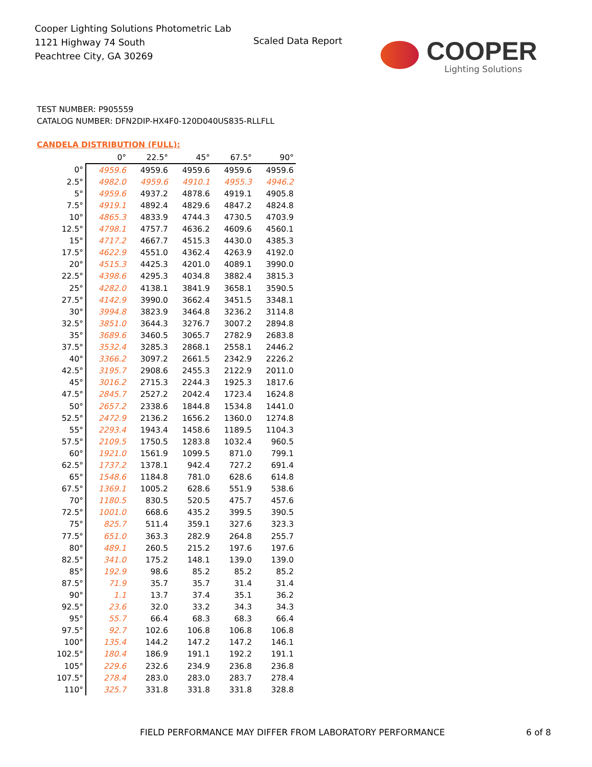Cooper Lighting Solutions Photometric Lab
1121 Highway 74 South
Peachtree City, GA 30269
Scaled Data Report
COOPER
Lighting Solutions
TEST NUMBER: P905559
CATALOG NUMBER: DFN2DIP-HX4F0-120D040US835-RLLFLL
CANDELA DISTRIBUTION (FULL):
| | 0° | 22.5° | 45° | 67.5° | 90° |
| --- | --- | --- | --- | --- | --- |
| 0° | 4959.6 | 4959.6 | 4959.6 | 4959.6 | 4959.6 |
| 2.5° | 4982.0 | 4959.6 | 4910.1 | 4955.3 | 4946.2 |
| 5° | 4959.6 | 4937.2 | 4878.6 | 4919.1 | 4905.8 |
| 7.5° | 4919.1 | 4892.4 | 4829.6 | 4847.2 | 4824.8 |
| 10° | 4865.3 | 4833.9 | 4744.3 | 4730.5 | 4703.9 |
| 12.5° | 4798.1 | 4757.7 | 4636.2 | 4609.6 | 4560.1 |
| 15° | 4717.2 | 4667.7 | 4515.3 | 4430.0 | 4385.3 |
| 17.5° | 4622.9 | 4551.0 | 4362.4 | 4263.9 | 4192.0 |
| 20° | 4515.3 | 4425.3 | 4201.0 | 4089.1 | 3990.0 |
| 22.5° | 4398.6 | 4295.3 | 4034.8 | 3882.4 | 3815.3 |
| 25° | 4282.0 | 4138.1 | 3841.9 | 3658.1 | 3590.5 |
| 27.5° | 4142.9 | 3990.0 | 3662.4 | 3451.5 | 3348.1 |
| 30° | 3994.8 | 3823.9 | 3464.8 | 3236.2 | 3114.8 |
| 32.5° | 3851.0 | 3644.3 | 3276.7 | 3007.2 | 2894.8 |
| 35° | 3689.6 | 3460.5 | 3065.7 | 2782.9 | 2683.8 |
| 37.5° | 3532.4 | 3285.3 | 2868.1 | 2558.1 | 2446.2 |
| 40° | 3366.2 | 3097.2 | 2661.5 | 2342.9 | 2226.2 |
| 42.5° | 3195.7 | 2908.6 | 2455.3 | 2122.9 | 2011.0 |
| 45° | 3016.2 | 2715.3 | 2244.3 | 1925.3 | 1817.6 |
| 47.5° | 2845.7 | 2527.2 | 2042.4 | 1723.4 | 1624.8 |
| 50° | 2657.2 | 2338.6 | 1844.8 | 1534.8 | 1441.0 |
| 52.5° | 2472.9 | 2136.2 | 1656.2 | 1360.0 | 1274.8 |
| 55° | 2293.4 | 1943.4 | 1458.6 | 1189.5 | 1104.3 |
| 57.5° | 2109.5 | 1750.5 | 1283.8 | 1032.4 | 960.5 |
| 60° | 1921.0 | 1561.9 | 1099.5 | 871.0 | 799.1 |
| 62.5° | 1737.2 | 1378.1 | 942.4 | 727.2 | 691.4 |
| 65° | 1548.6 | 1184.8 | 781.0 | 628.6 | 614.8 |
| 67.5° | 1369.1 | 1005.2 | 628.6 | 551.9 | 538.6 |
| 70° | 1180.5 | 830.5 | 520.5 | 475.7 | 457.6 |
| 72.5° | 1001.0 | 668.6 | 435.2 | 399.5 | 390.5 |
| 75° | 825.7 | 511.4 | 359.1 | 327.6 | 323.3 |
| 77.5° | 651.0 | 363.3 | 282.9 | 264.8 | 255.7 |
| 80° | 489.1 | 260.5 | 215.2 | 197.6 | 197.6 |
| 82.5° | 341.0 | 175.2 | 148.1 | 139.0 | 139.0 |
| 85° | 192.9 | 98.6 | 85.2 | 85.2 | 85.2 |
| 87.5° | 71.9 | 35.7 | 35.7 | 31.4 | 31.4 |
| 90° | 1.1 | 13.7 | 37.4 | 35.1 | 36.2 |
| 92.5° | 23.6 | 32.0 | 33.2 | 34.3 | 34.3 |
| 95° | 55.7 | 66.4 | 68.3 | 68.3 | 66.4 |
| 97.5° | 92.7 | 102.6 | 106.8 | 106.8 | 106.8 |
| 100° | 135.4 | 144.2 | 147.2 | 147.2 | 146.1 |
| 102.5° | 180.4 | 186.9 | 191.1 | 192.2 | 191.1 |
| 105° | 229.6 | 232.6 | 234.9 | 236.8 | 236.8 |
| 107.5° | 278.4 | 283.0 | 283.0 | 283.7 | 278.4 |
| 110° | 325.7 | 331.8 | 331.8 | 331.8 | 328.8 |
FIELD PERFORMANCE MAY DIFFER FROM LABORATORY PERFORMANCE
6 of 8